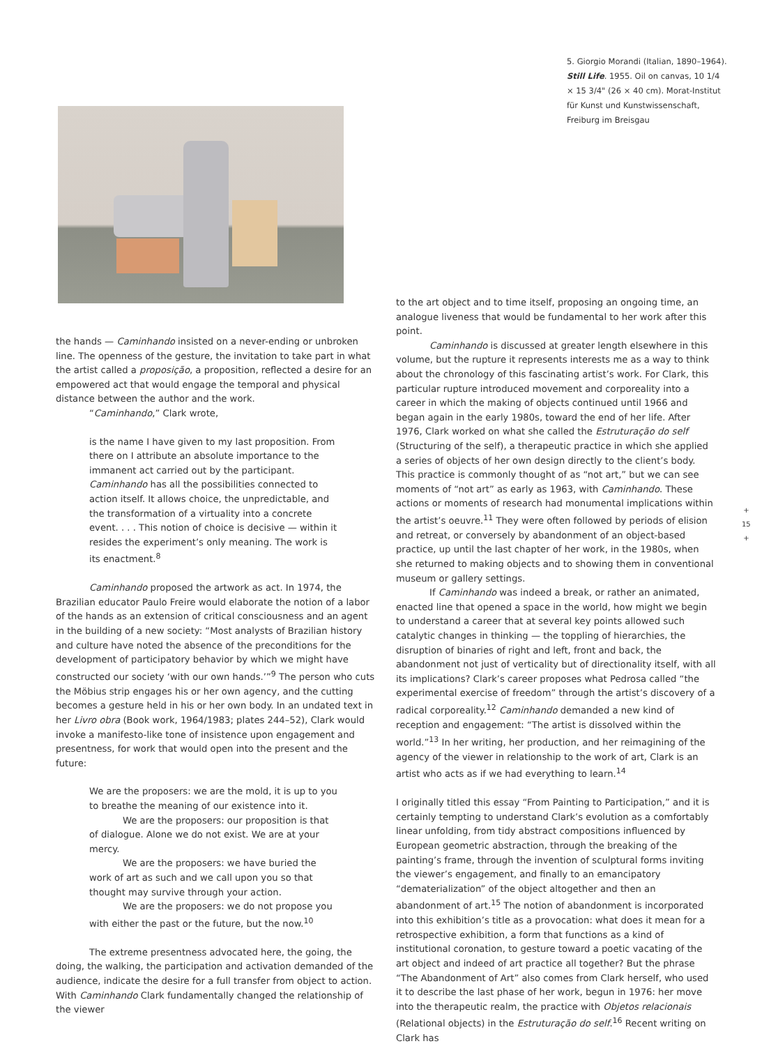5. Giorgio Morandi (Italian, 1890–1964). Still Life. 1955. Oil on canvas, 10 1/4 × 15 3/4" (26 × 40 cm). Morat-Institut für Kunst und Kunstwissenschaft, Freiburg im Breisgau
the hands — Caminhando insisted on a never-ending or unbroken line. The openness of the gesture, the invitation to take part in what the artist called a proposição, a proposition, reflected a desire for an empowered act that would engage the temporal and physical distance between the author and the work.
“Caminhando,” Clark wrote,
is the name I have given to my last proposition. From there on I attribute an absolute importance to the immanent act carried out by the participant. Caminhando has all the possibilities connected to action itself. It allows choice, the unpredictable, and the transformation of a virtuality into a concrete event. . . . This notion of choice is decisive — within it resides the experiment’s only meaning. The work is its enactment.<sup>8</sup>
Caminhando proposed the artwork as act. In 1974, the Brazilian educator Paulo Freire would elaborate the notion of a labor of the hands as an extension of critical consciousness and an agent in the building of a new society: “Most analysts of Brazilian history and culture have noted the absence of the preconditions for the development of participatory behavior by which we might have constructed our society ‘with our own hands.’”<sup>9</sup> The person who cuts the Möbius strip engages his or her own agency, and the cutting becomes a gesture held in his or her own body. In an undated text in her Livro obra (Book work, 1964/1983; plates 244–52), Clark would invoke a manifesto-like tone of insistence upon engagement and presentness, for work that would open into the present and the future:
We are the proposers: we are the mold, it is up to you to breathe the meaning of our existence into it.
We are the proposers: our proposition is that of dialogue. Alone we do not exist. We are at your mercy.
We are the proposers: we have buried the work of art as such and we call upon you so that thought may survive through your action.
We are the proposers: we do not propose you with either the past or the future, but the now.<sup>10</sup>
The extreme presentness advocated here, the going, the doing, the walking, the participation and activation demanded of the audience, indicate the desire for a full transfer from object to action. With Caminhando Clark fundamentally changed the relationship of the viewer
to the art object and to time itself, proposing an ongoing time, an analogue liveness that would be fundamental to her work after this point.
Caminhando is discussed at greater length elsewhere in this volume, but the rupture it represents interests me as a way to think about the chronology of this fascinating artist’s work. For Clark, this particular rupture introduced movement and corporeality into a career in which the making of objects continued until 1966 and began again in the early 1980s, toward the end of her life. After 1976, Clark worked on what she called the Estruturação do self (Structuring of the self), a therapeutic practice in which she applied a series of objects of her own design directly to the client’s body. This practice is commonly thought of as “not art,” but we can see moments of “not art” as early as 1963, with Caminhando. These actions or moments of research had monumental implications within the artist’s oeuvre.<sup>11</sup> They were often followed by periods of elision and retreat, or conversely by abandonment of an object-based practice, up until the last chapter of her work, in the 1980s, when she returned to making objects and to showing them in conventional museum or gallery settings.
If Caminhando was indeed a break, or rather an animated, enacted line that opened a space in the world, how might we begin to understand a career that at several key points allowed such catalytic changes in thinking — the toppling of hierarchies, the disruption of binaries of right and left, front and back, the abandonment not just of verticality but of directionality itself, with all its implications? Clark’s career proposes what Pedrosa called “the experimental exercise of freedom” through the artist’s discovery of a radical corporeality.<sup>12</sup> Caminhando demanded a new kind of reception and engagement: “The artist is dissolved within the world.”<sup>13</sup> In her writing, her production, and her reimagining of the agency of the viewer in relationship to the work of art, Clark is an artist who acts as if we had everything to learn.<sup>14</sup>
I originally titled this essay “From Painting to Participation,” and it is certainly tempting to understand Clark’s evolution as a comfortably linear unfolding, from tidy abstract compositions influenced by European geometric abstraction, through the breaking of the painting’s frame, through the invention of sculptural forms inviting the viewer’s engagement, and finally to an emancipatory “dematerialization” of the object altogether and then an abandonment of art.<sup>15</sup> The notion of abandonment is incorporated into this exhibition’s title as a provocation: what does it mean for a retrospective exhibition, a form that functions as a kind of institutional coronation, to gesture toward a poetic vacating of the art object and indeed of art practice all together? But the phrase “The Abandonment of Art” also comes from Clark herself, who used it to describe the last phase of her work, begun in 1976: her move into the therapeutic realm, the practice with Objetos relacionais (Relational objects) in the Estruturação do self.<sup>16</sup> Recent writing on Clark has
+
15
+